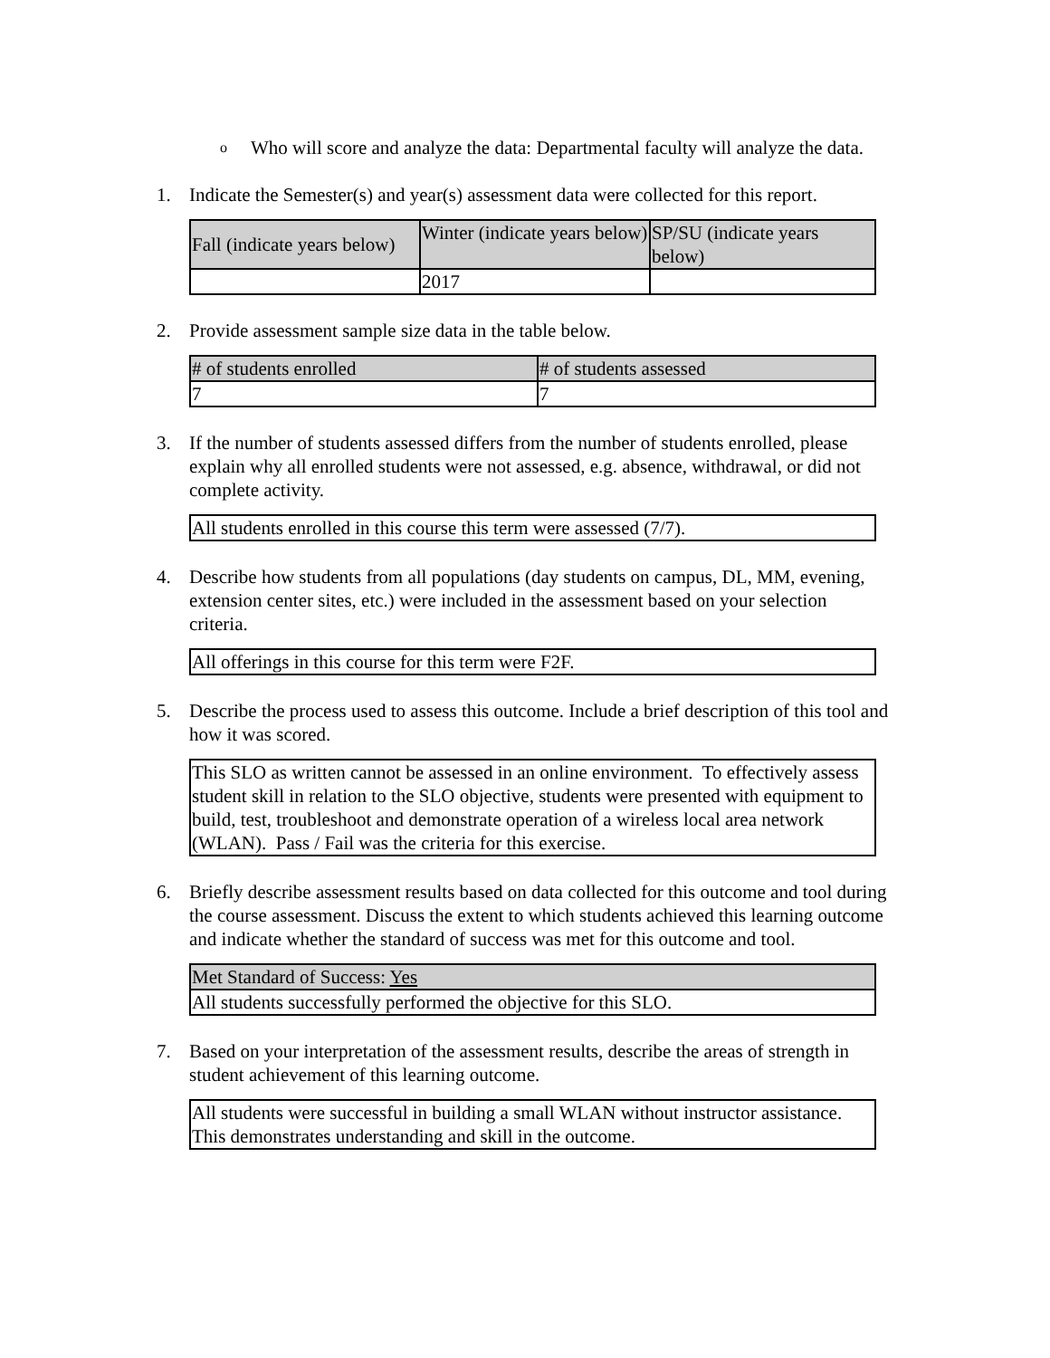o
Who will score and analyze the data: Departmental faculty will analyze the data.
1. Indicate the Semester(s) and year(s) assessment data were collected for this report.
| Fall (indicate years below) | Winter (indicate years below) | SP/SU (indicate years below) |
| | 2017 | |
2. Provide assessment sample size data in the table below.
| # of students enrolled | # of students assessed |
| 7 | 7 |
3. If the number of students assessed differs from the number of students enrolled, please explain why all enrolled students were not assessed, e.g. absence, withdrawal, or did not complete activity.
| All students enrolled in this course this term were assessed (7/7). |
4. Describe how students from all populations (day students on campus, DL, MM, evening, extension center sites, etc.) were included in the assessment based on your selection criteria.
| All offerings in this course for this term were F2F. |
5. Describe the process used to assess this outcome. Include a brief description of this tool and how it was scored.
| This SLO as written cannot be assessed in an online environment. To effectively assess student skill in relation to the SLO objective, students were presented with equipment to build, test, troubleshoot and demonstrate operation of a wireless local area network (WLAN). Pass / Fail was the criteria for this exercise. |
6. Briefly describe assessment results based on data collected for this outcome and tool during the course assessment. Discuss the extent to which students achieved this learning outcome and indicate whether the standard of success was met for this outcome and tool.
| Met Standard of Success: Yes |
| All students successfully performed the objective for this SLO. |
7. Based on your interpretation of the assessment results, describe the areas of strength in student achievement of this learning outcome.
| All students were successful in building a small WLAN without instructor assistance. This demonstrates understanding and skill in the outcome. |